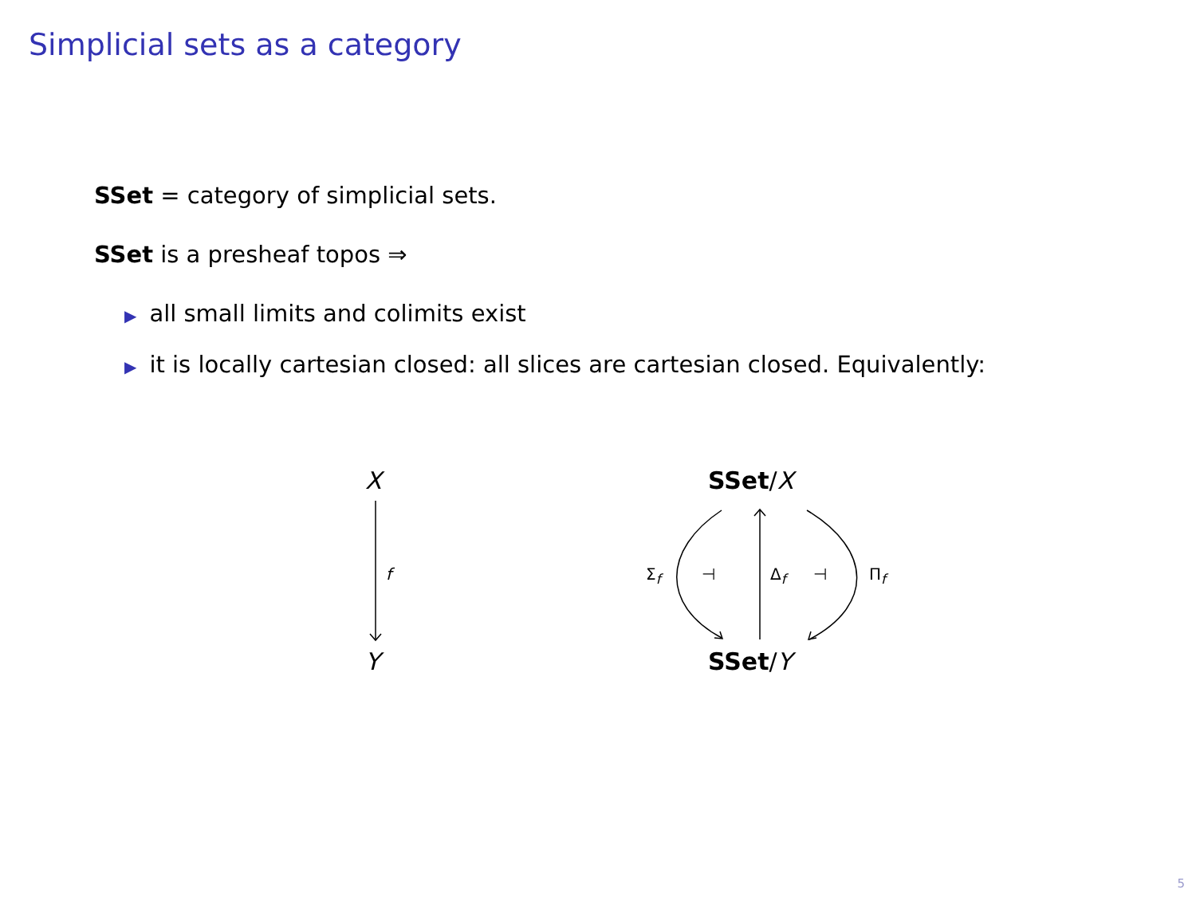Simplicial sets as a category
SSet = category of simplicial sets.
SSet is a presheaf topos ⇒
▶ all small limits and colimits exist
▶ it is locally cartesian closed: all slices are cartesian closed. Equivalently:
X
f
Y
SSet/X
Σ<sub>f</sub> ⊣ Δ<sub>f</sub> ⊣ Π<sub>f</sub>
SSet/Y
5